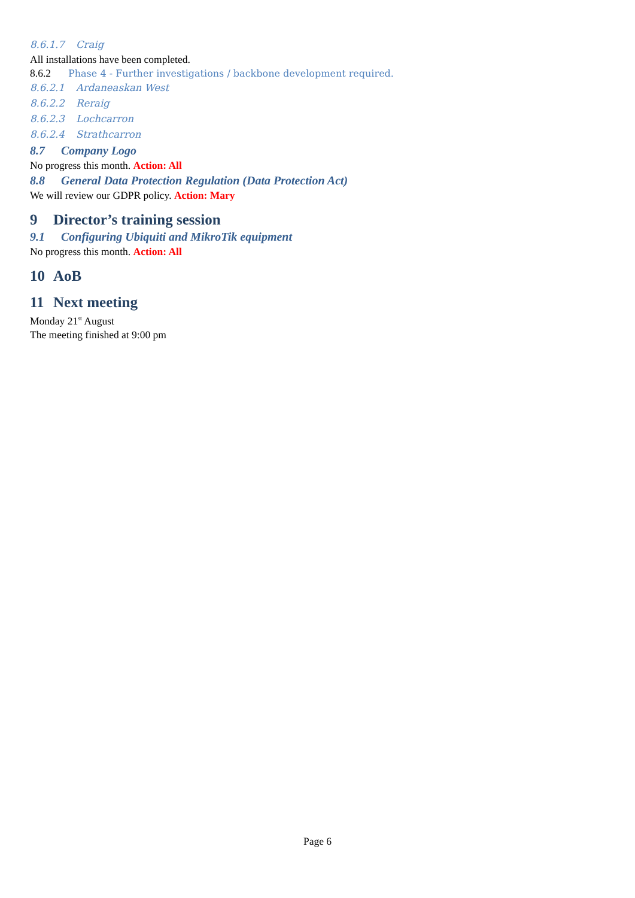8.6.1.7 Craig
All installations have been completed.
8.6.2 Phase 4 - Further investigations / backbone development required.
8.6.2.1 Ardaneaskan West
8.6.2.2 Reraig
8.6.2.3 Lochcarron
8.6.2.4 Strathcarron
8.7 Company Logo
No progress this month. Action: All
8.8 General Data Protection Regulation (Data Protection Act)
We will review our GDPR policy. Action: Mary
9 Director’s training session
9.1 Configuring Ubiquiti and MikroTik equipment
No progress this month. Action: All
10 AoB
11 Next meeting
Monday 21<sup>st</sup> August
The meeting finished at 9:00 pm
Page 6